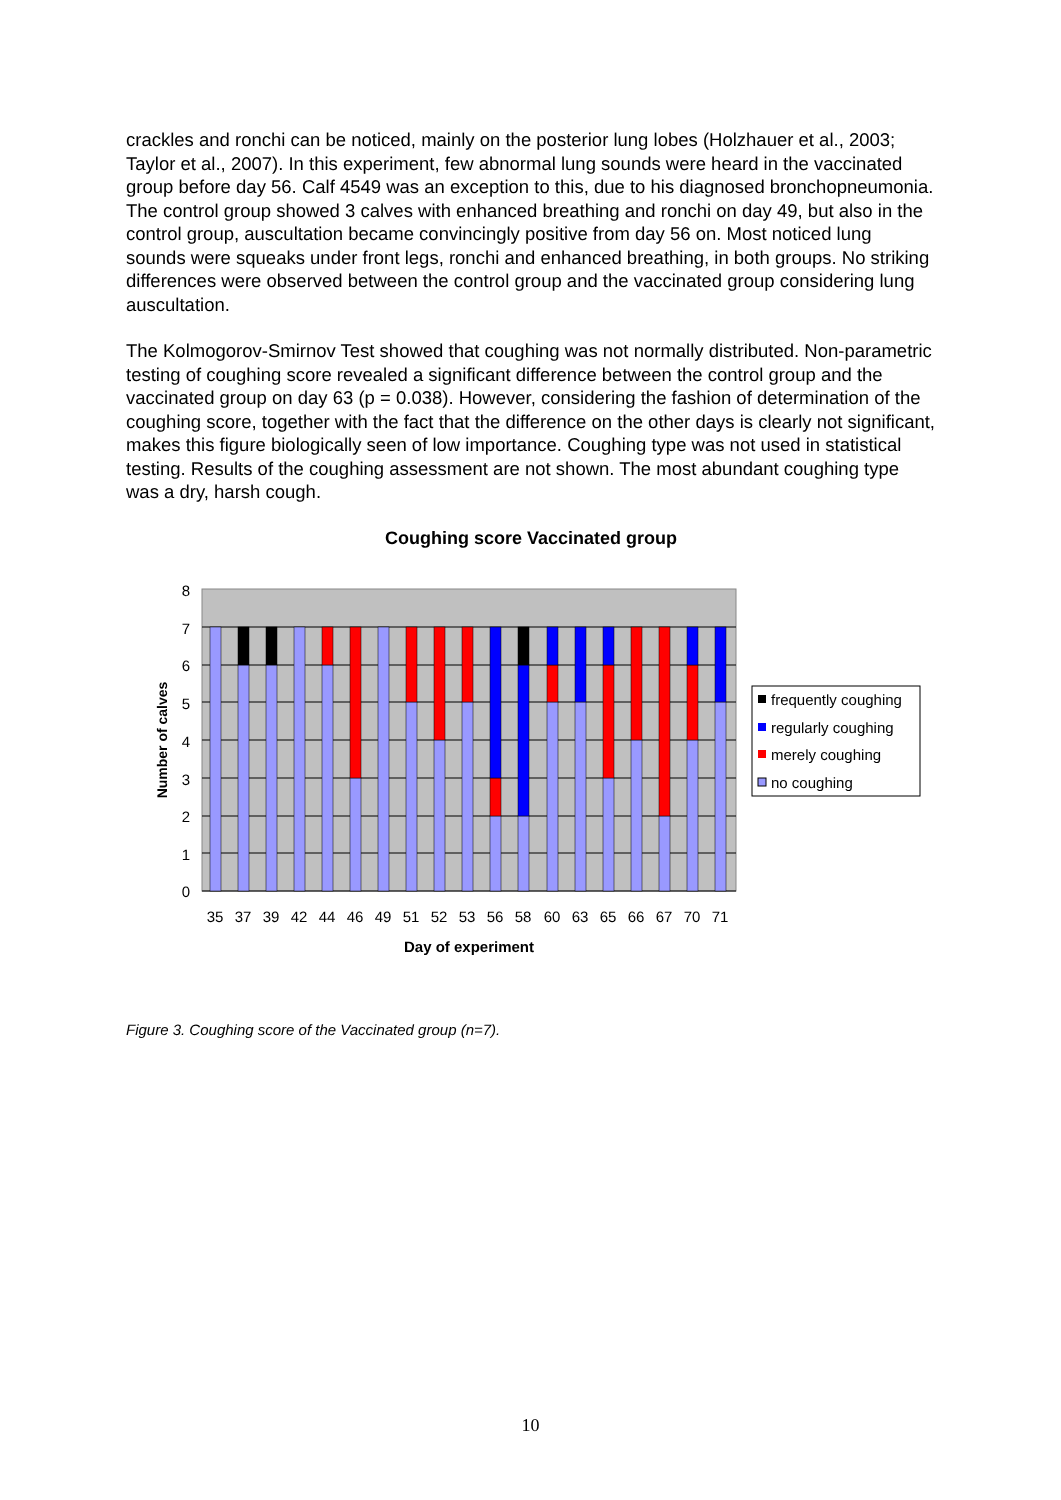crackles and ronchi can be noticed, mainly on the posterior lung lobes (Holzhauer et al., 2003; Taylor et al., 2007). In this experiment, few abnormal lung sounds were heard in the vaccinated group before day 56. Calf 4549 was an exception to this, due to his diagnosed bronchopneumonia. The control group showed 3 calves with enhanced breathing and ronchi on day 49, but also in the control group, auscultation became convincingly positive from day 56 on. Most noticed lung sounds were squeaks under front legs, ronchi and enhanced breathing, in both groups. No striking differences were observed between the control group and the vaccinated group considering lung auscultation.
The Kolmogorov-Smirnov Test showed that coughing was not normally distributed. Non-parametric testing of coughing score revealed a significant difference between the control group and the vaccinated group on day 63 (p = 0.038). However, considering the fashion of determination of the coughing score, together with the fact that the difference on the other days is clearly not significant, makes this figure biologically seen of low importance. Coughing type was not used in statistical testing. Results of the coughing assessment are not shown. The most abundant coughing type was a dry, harsh cough.
Coughing score Vaccinated group
8
7
6
5
4
3
2
1
0
35
37
39
42
44
46
49
51
52
53
56
58
60
63
65
66
67
70
71
Day of experiment
Number of calves
frequently coughing
regularly coughing
merely coughing
no coughing
Figure 3. Coughing score of the Vaccinated group (n=7).
10